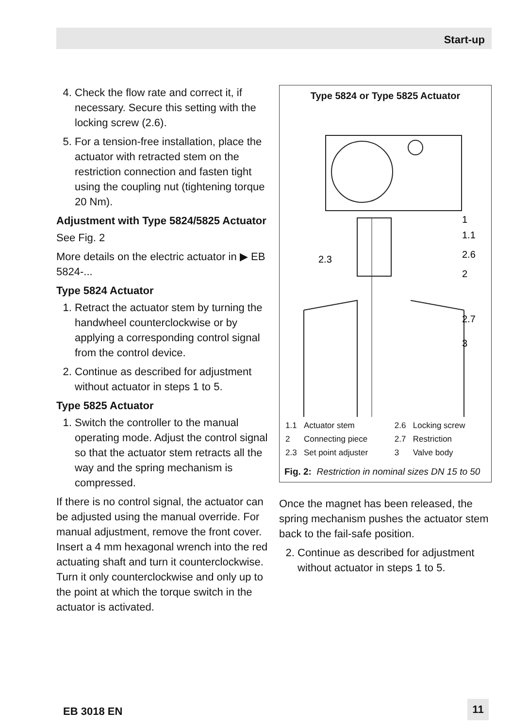Start-up
4. Check the flow rate and correct it, if necessary. Secure this setting with the locking screw (2.6).
5. For a tension-free installation, place the actuator with retracted stem on the restriction connection and fasten tight using the coupling nut (tightening torque 20 Nm).
Adjustment with Type 5824/5825 Actuator
See Fig. 2
More details on the electric actuator in ▶ EB 5824-...
Type 5824 Actuator
1. Retract the actuator stem by turning the handwheel counterclockwise or by applying a corresponding control signal from the control device.
2. Continue as described for adjustment without actuator in steps 1 to 5.
Type 5825 Actuator
1. Switch the controller to the manual operating mode. Adjust the control signal so that the actuator stem retracts all the way and the spring mechanism is compressed.
If there is no control signal, the actuator can be adjusted using the manual override. For manual adjustment, remove the front cover. Insert a 4 mm hexagonal wrench into the red actuating shaft and turn it counterclockwise. Turn it only counterclockwise and only up to the point at which the torque switch in the actuator is activated.
Type 5824 or Type 5825 Actuator
1
1.1
2.6
2
2.3
2.7
3
| 1.1 | Actuator stem | 2.6 | Locking screw |
| 2 | Connecting piece | 2.7 | Restriction |
| 2.3 | Set point adjuster | 3 | Valve body |
Fig. 2: Restriction in nominal sizes DN 15 to 50
Once the magnet has been released, the spring mechanism pushes the actuator stem back to the fail-safe position.
2. Continue as described for adjustment without actuator in steps 1 to 5.
EB 3018 EN 11